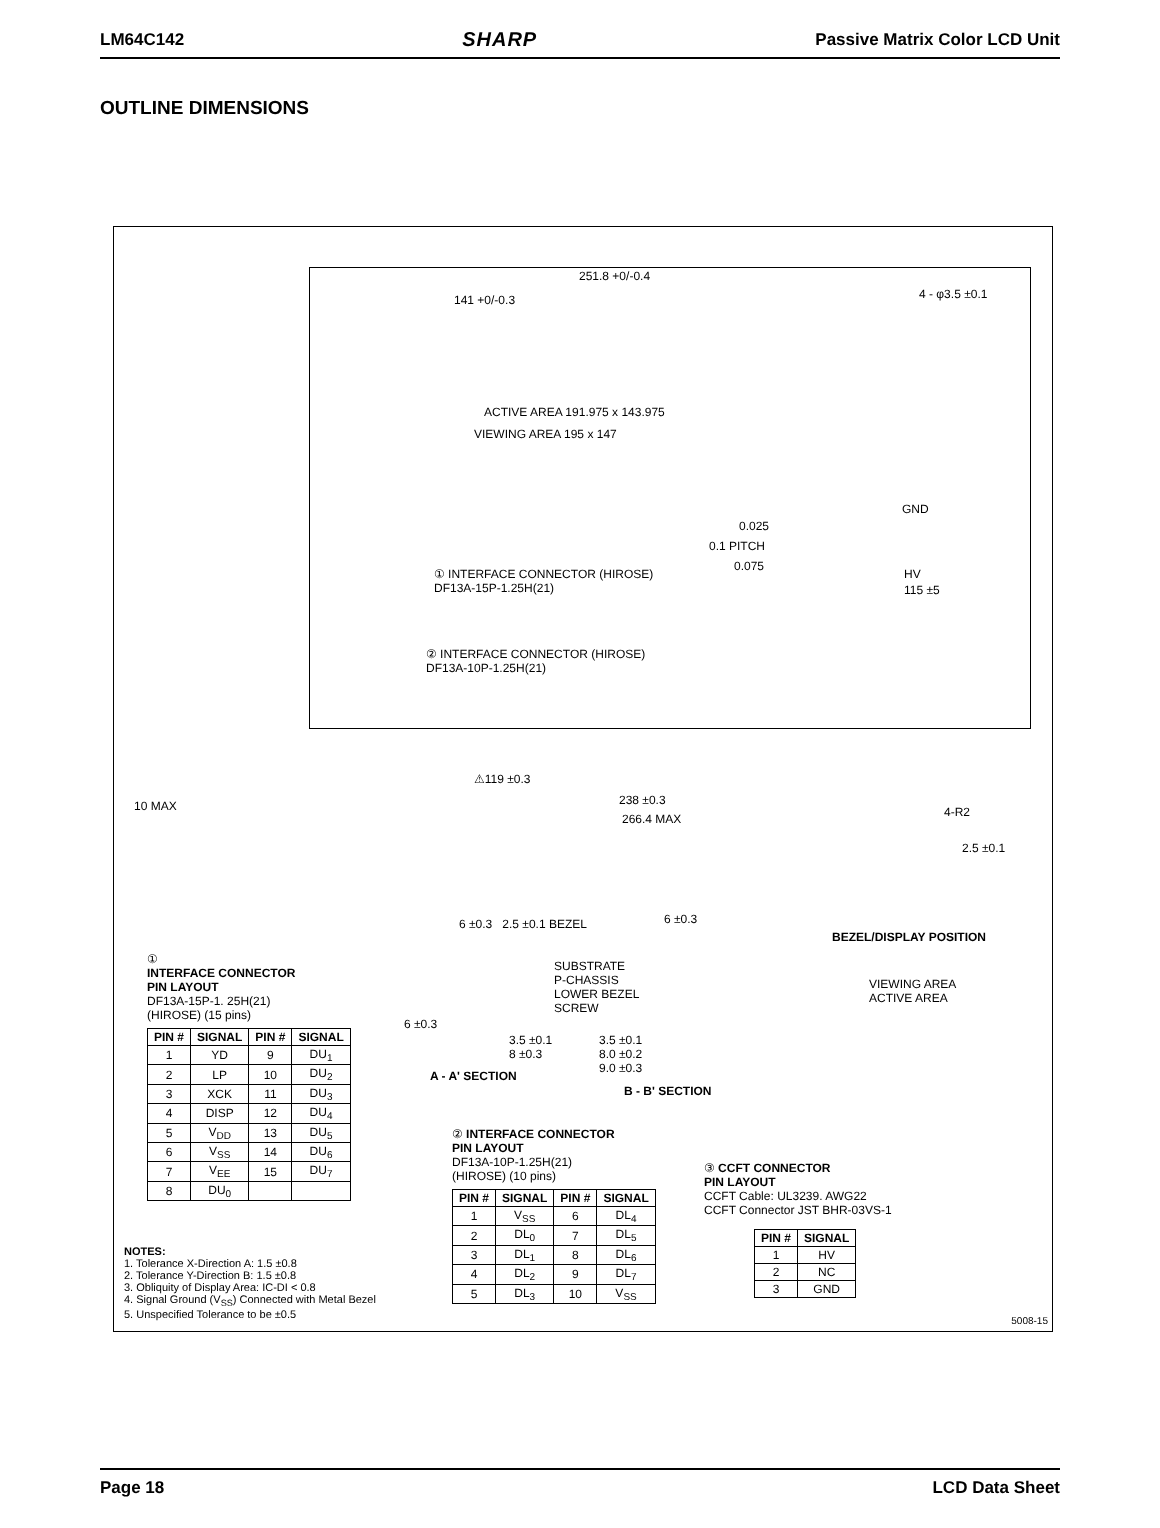LM64C142 SHARP Passive Matrix Color LCD Unit
OUTLINE DIMENSIONS
251.8 +0/-0.4
141 +0/-0.3 4 - φ3.5 ±0.1
ACTIVE AREA 191.975 x 143.975
VIEWING AREA 195 x 147
① INTERFACE CONNECTOR (HIROSE)
DF13A-15P-1.25H(21)
② INTERFACE CONNECTOR (HIROSE)
DF13A-10P-1.25H(21)
0.025
0.1 PITCH
0.075
GND
HV
115 ±5
⚠119 ±0.3
238 ±0.3
266.4 MAX 4-R2
2.5 ±0.1
10 MAX
6 ±0.3 2.5 ±0.1 BEZEL
SUBSTRATE
P-CHASSIS
LOWER BEZEL
SCREW
6 ±0.3
6 ±0.3
3.5 ±0.1
8 ±0.3
3.5 ±0.1
8.0 ±0.2
9.0 ±0.3
A - A' SECTION
B - B' SECTION
BEZEL/DISPLAY POSITION
VIEWING AREA
ACTIVE AREA
①
INTERFACE CONNECTOR
PIN LAYOUT
DF13A-15P-1. 25H(21)
(HIROSE) (15 pins)
| PIN # | SIGNAL | PIN # | SIGNAL |
| --- | --- | --- | --- |
| 1 | YD | 9 | DU<sub>1</sub> |
| 2 | LP | 10 | DU<sub>2</sub> |
| 3 | XCK | 11 | DU<sub>3</sub> |
| 4 | DISP | 12 | DU<sub>4</sub> |
| 5 | V<sub>DD</sub> | 13 | DU<sub>5</sub> |
| 6 | V<sub>SS</sub> | 14 | DU<sub>6</sub> |
| 7 | V<sub>EE</sub> | 15 | DU<sub>7</sub> |
| 8 | DU<sub>0</sub> | | |
② INTERFACE CONNECTOR
PIN LAYOUT
DF13A-10P-1.25H(21)
(HIROSE) (10 pins)
| PIN # | SIGNAL | PIN # | SIGNAL |
| --- | --- | --- | --- |
| 1 | V<sub>SS</sub> | 6 | DL<sub>4</sub> |
| 2 | DL<sub>0</sub> | 7 | DL<sub>5</sub> |
| 3 | DL<sub>1</sub> | 8 | DL<sub>6</sub> |
| 4 | DL<sub>2</sub> | 9 | DL<sub>7</sub> |
| 5 | DL<sub>3</sub> | 10 | V<sub>SS</sub> |
③ CCFT CONNECTOR
PIN LAYOUT
CCFT Cable: UL3239. AWG22
CCFT Connector JST BHR-03VS-1
| PIN # | SIGNAL |
| --- | --- |
| 1 | HV |
| 2 | NC |
| 3 | GND |
NOTES:
1. Tolerance X-Direction A: 1.5 ±0.8
2. Tolerance Y-Direction B: 1.5 ±0.8
3. Obliquity of Display Area: IC-DI < 0.8
4. Signal Ground (V<sub>SS</sub>) Connected with Metal Bezel
5. Unspecified Tolerance to be ±0.5
5008-15
Page 18 LCD Data Sheet